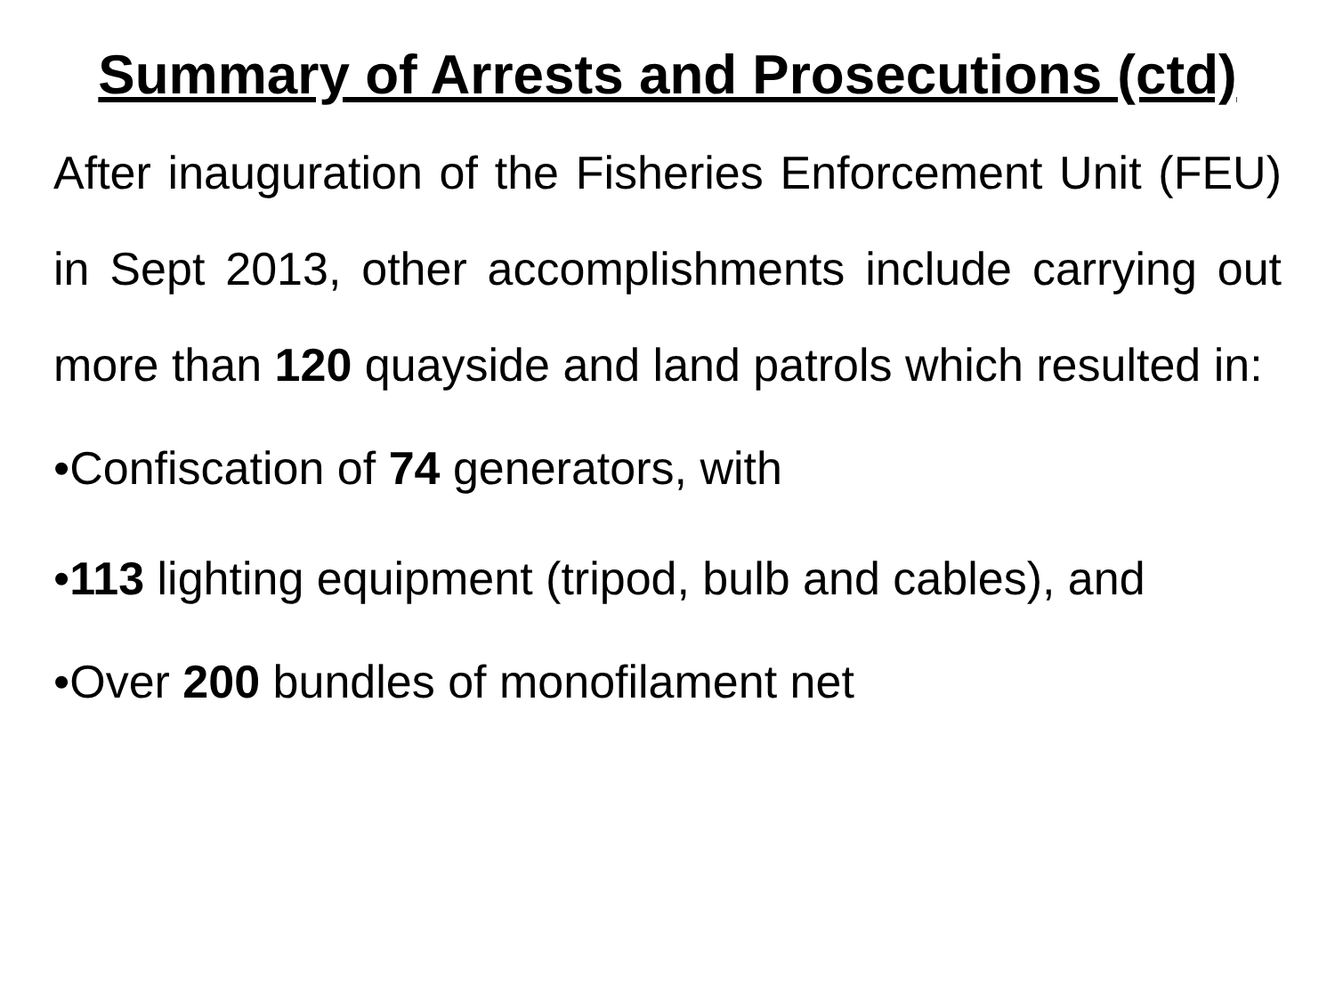Summary of Arrests and Prosecutions (ctd)
After inauguration of the Fisheries Enforcement Unit (FEU) in Sept 2013, other accomplishments include carrying out more than 120 quayside and land patrols which resulted in:
•Confiscation of 74 generators, with
•113 lighting equipment (tripod, bulb and cables), and
•Over 200 bundles of monofilament net